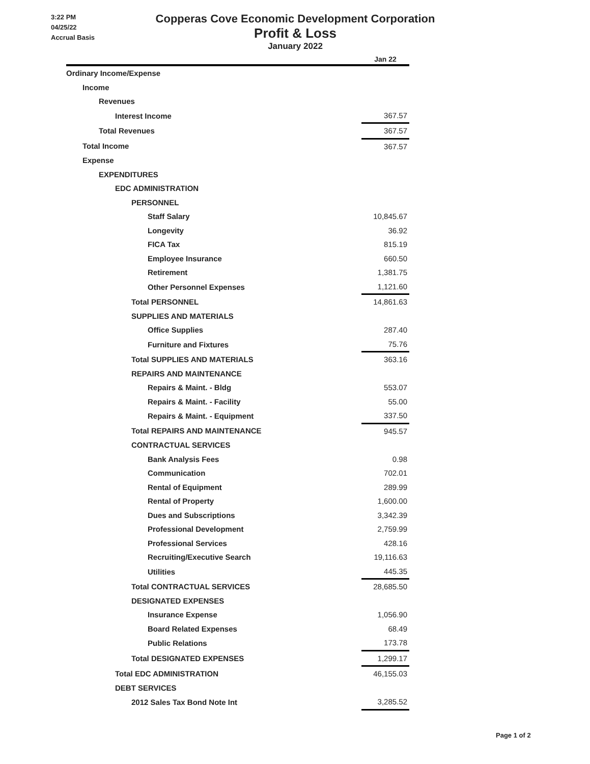3:22 PM
04/25/22
Accrual Basis
Copperas Cove Economic Development Corporation
Profit & Loss
January 2022
| | Jan 22 |
| --- | --- |
| Ordinary Income/Expense | |
| Income | |
| Revenues | |
| Interest Income | 367.57 |
| Total Revenues | 367.57 |
| Total Income | 367.57 |
| Expense | |
| EXPENDITURES | |
| EDC ADMINISTRATION | |
| PERSONNEL | |
| Staff Salary | 10,845.67 |
| Longevity | 36.92 |
| FICA Tax | 815.19 |
| Employee Insurance | 660.50 |
| Retirement | 1,381.75 |
| Other Personnel Expenses | 1,121.60 |
| Total PERSONNEL | 14,861.63 |
| SUPPLIES AND MATERIALS | |
| Office Supplies | 287.40 |
| Furniture and Fixtures | 75.76 |
| Total SUPPLIES AND MATERIALS | 363.16 |
| REPAIRS AND MAINTENANCE | |
| Repairs & Maint. - Bldg | 553.07 |
| Repairs & Maint. - Facility | 55.00 |
| Repairs & Maint. - Equipment | 337.50 |
| Total REPAIRS AND MAINTENANCE | 945.57 |
| CONTRACTUAL SERVICES | |
| Bank Analysis Fees | 0.98 |
| Communication | 702.01 |
| Rental of Equipment | 289.99 |
| Rental of Property | 1,600.00 |
| Dues and Subscriptions | 3,342.39 |
| Professional Development | 2,759.99 |
| Professional Services | 428.16 |
| Recruiting/Executive Search | 19,116.63 |
| Utilities | 445.35 |
| Total CONTRACTUAL SERVICES | 28,685.50 |
| DESIGNATED EXPENSES | |
| Insurance Expense | 1,056.90 |
| Board Related Expenses | 68.49 |
| Public Relations | 173.78 |
| Total DESIGNATED EXPENSES | 1,299.17 |
| Total EDC ADMINISTRATION | 46,155.03 |
| DEBT SERVICES | |
| 2012 Sales Tax Bond Note Int | 3,285.52 |
Page 1 of 2